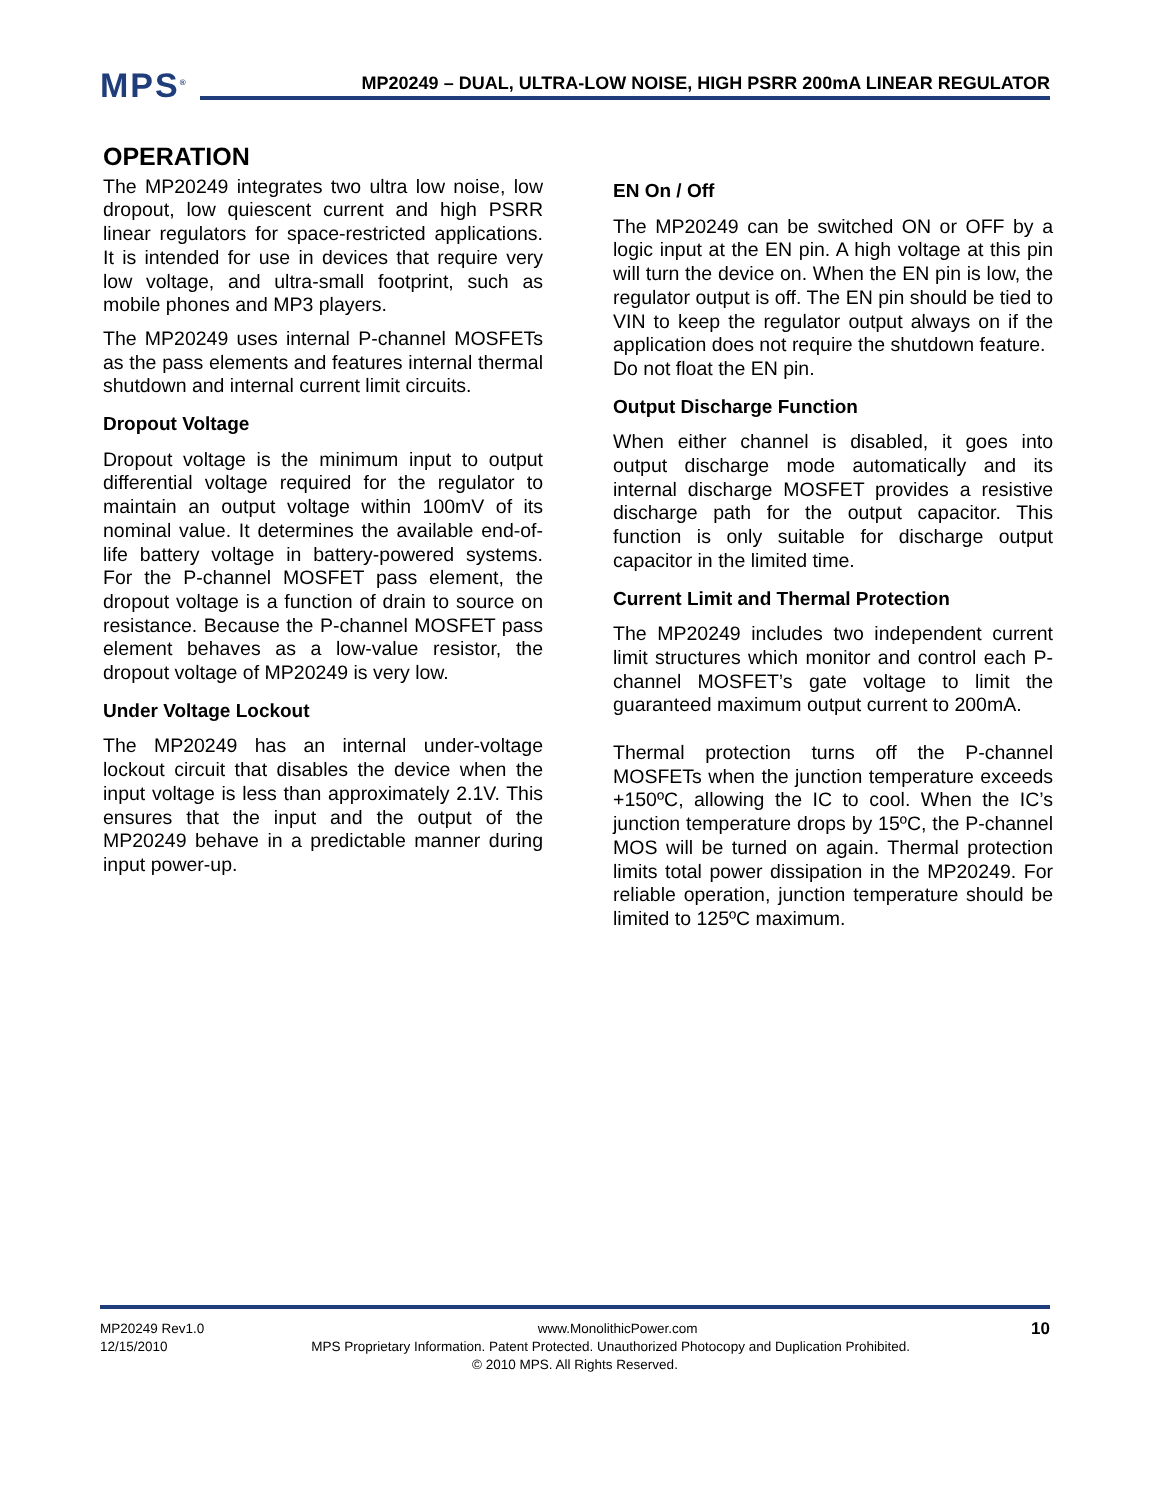MPS<sup>®</sup>
MP20249 – DUAL, ULTRA-LOW NOISE, HIGH PSRR 200mA LINEAR REGULATOR
OPERATION
The MP20249 integrates two ultra low noise, low dropout, low quiescent current and high PSRR linear regulators for space-restricted applications. It is intended for use in devices that require very low voltage, and ultra-small footprint, such as mobile phones and MP3 players.
The MP20249 uses internal P-channel MOSFETs as the pass elements and features internal thermal shutdown and internal current limit circuits.
Dropout Voltage
Dropout voltage is the minimum input to output differential voltage required for the regulator to maintain an output voltage within 100mV of its nominal value. It determines the available end-of-life battery voltage in battery-powered systems. For the P-channel MOSFET pass element, the dropout voltage is a function of drain to source on resistance. Because the P-channel MOSFET pass element behaves as a low-value resistor, the dropout voltage of MP20249 is very low.
Under Voltage Lockout
The MP20249 has an internal under-voltage lockout circuit that disables the device when the input voltage is less than approximately 2.1V. This ensures that the input and the output of the MP20249 behave in a predictable manner during input power-up.
EN On / Off
The MP20249 can be switched ON or OFF by a logic input at the EN pin. A high voltage at this pin will turn the device on. When the EN pin is low, the regulator output is off. The EN pin should be tied to VIN to keep the regulator output always on if the application does not require the shutdown feature.
Do not float the EN pin.
Output Discharge Function
When either channel is disabled, it goes into output discharge mode automatically and its internal discharge MOSFET provides a resistive discharge path for the output capacitor. This function is only suitable for discharge output capacitor in the limited time.
Current Limit and Thermal Protection
The MP20249 includes two independent current limit structures which monitor and control each P-channel MOSFET’s gate voltage to limit the guaranteed maximum output current to 200mA.
Thermal protection turns off the P-channel MOSFETs when the junction temperature exceeds +150ºC, allowing the IC to cool. When the IC’s junction temperature drops by 15ºC, the P-channel MOS will be turned on again. Thermal protection limits total power dissipation in the MP20249. For reliable operation, junction temperature should be limited to 125ºC maximum.
MP20249 Rev1.0 www.MonolithicPower.com 10
12/15/2010 MPS Proprietary Information. Patent Protected. Unauthorized Photocopy and Duplication Prohibited.
© 2010 MPS. All Rights Reserved.